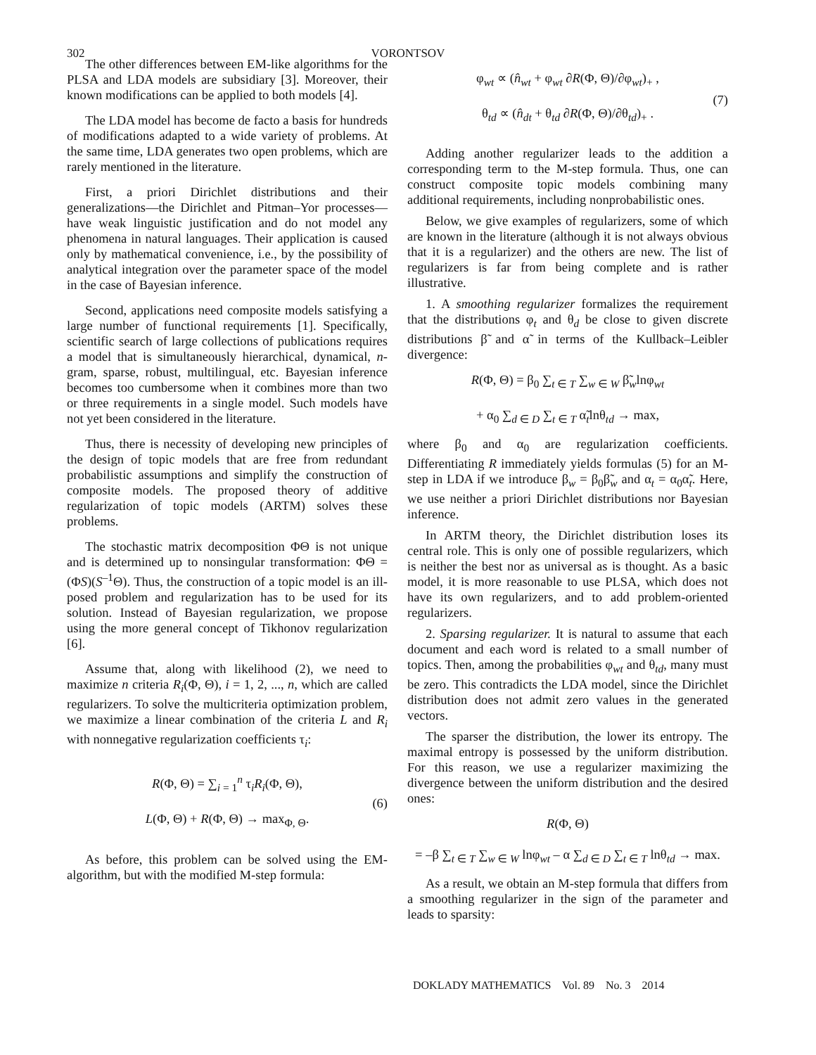302
VORONTSOV
The other differences between EM-like algorithms for the PLSA and LDA models are subsidiary [3]. Moreover, their known modifications can be applied to both models [4].
The LDA model has become de facto a basis for hundreds of modifications adapted to a wide variety of problems. At the same time, LDA generates two open problems, which are rarely mentioned in the literature.
First, a priori Dirichlet distributions and their generalizations—the Dirichlet and Pitman–Yor processes—have weak linguistic justification and do not model any phenomena in natural languages. Their application is caused only by mathematical convenience, i.e., by the possibility of analytical integration over the parameter space of the model in the case of Bayesian inference.
Second, applications need composite models satisfying a large number of functional requirements [1]. Specifically, scientific search of large collections of publications requires a model that is simultaneously hierarchical, dynamical, n-gram, sparse, robust, multilingual, etc. Bayesian inference becomes too cumbersome when it combines more than two or three requirements in a single model. Such models have not yet been considered in the literature.
Thus, there is necessity of developing new principles of the design of topic models that are free from redundant probabilistic assumptions and simplify the construction of composite models. The proposed theory of additive regularization of topic models (ARTM) solves these problems.
The stochastic matrix decomposition ΦΘ is not unique and is determined up to nonsingular transformation: ΦΘ = (ΦS)(S<sup>–1</sup>Θ). Thus, the construction of a topic model is an ill-posed problem and regularization has to be used for its solution. Instead of Bayesian regularization, we propose using the more general concept of Tikhonov regularization [6].
Assume that, along with likelihood (2), we need to maximize n criteria R<sub>i</sub>(Φ, Θ), i = 1, 2, ..., n, which are called regularizers. To solve the multicriteria optimization problem, we maximize a linear combination of the criteria L and R<sub>i</sub> with nonnegative regularization coefficients τ<sub>i</sub>:
R(Φ, Θ) = ∑<sub>i = 1</sub><sup>n</sup> τ<sub>i</sub>R<sub>i</sub>(Φ, Θ),
L(Φ, Θ) + R(Φ, Θ) → max<sub>Φ, Θ</sub>.
(6)
As before, this problem can be solved using the EM-algorithm, but with the modified M-step formula:
φ<sub>wt</sub> ∝ (n̂<sub>wt</sub> + φ<sub>wt</sub> ∂R(Φ, Θ)/∂φ<sub>wt</sub>)<sub>+</sub> ,
θ<sub>td</sub> ∝ (n̂<sub>dt</sub> + θ<sub>td</sub> ∂R(Φ, Θ)/∂θ<sub>td</sub>)<sub>+</sub> .
(7)
Adding another regularizer leads to the addition a corresponding term to the M-step formula. Thus, one can construct composite topic models combining many additional requirements, including nonprobabilistic ones.
Below, we give examples of regularizers, some of which are known in the literature (although it is not always obvious that it is a regularizer) and the others are new. The list of regularizers is far from being complete and is rather illustrative.
1. A smoothing regularizer formalizes the requirement that the distributions φ<sub>t</sub> and θ<sub>d</sub> be close to given discrete distributions β̃ and α̃ in terms of the Kullback–Leibler divergence:
R(Φ, Θ) = β<sub>0</sub> ∑<sub>t ∈ T</sub> ∑<sub>w ∈ W</sub> β̃<sub>w</sub>lnφ<sub>wt</sub>
+ α<sub>0</sub> ∑<sub>d ∈ D</sub> ∑<sub>t ∈ T</sub> α̃<sub>t</sub>lnθ<sub>td</sub> → max,
where β<sub>0</sub> and α<sub>0</sub> are regularization coefficients. Differentiating R immediately yields formulas (5) for an M-step in LDA if we introduce β<sub>w</sub> = β<sub>0</sub>β̃<sub>w</sub> and α<sub>t</sub> = α<sub>0</sub>α̃<sub>t</sub>. Here, we use neither a priori Dirichlet distributions nor Bayesian inference.
In ARTM theory, the Dirichlet distribution loses its central role. This is only one of possible regularizers, which is neither the best nor as universal as is thought. As a basic model, it is more reasonable to use PLSA, which does not have its own regularizers, and to add problem-oriented regularizers.
2. Sparsing regularizer. It is natural to assume that each document and each word is related to a small number of topics. Then, among the probabilities φ<sub>wt</sub> and θ<sub>td</sub>, many must be zero. This contradicts the LDA model, since the Dirichlet distribution does not admit zero values in the generated vectors.
The sparser the distribution, the lower its entropy. The maximal entropy is possessed by the uniform distribution. For this reason, we use a regularizer maximizing the divergence between the uniform distribution and the desired ones:
R(Φ, Θ)
= –β ∑<sub>t ∈ T</sub> ∑<sub>w ∈ W</sub> lnφ<sub>wt</sub> – α ∑<sub>d ∈ D</sub> ∑<sub>t ∈ T</sub> lnθ<sub>td</sub> → max.
As a result, we obtain an M-step formula that differs from a smoothing regularizer in the sign of the parameter and leads to sparsity:
DOKLADY MATHEMATICS Vol. 89 No. 3 2014